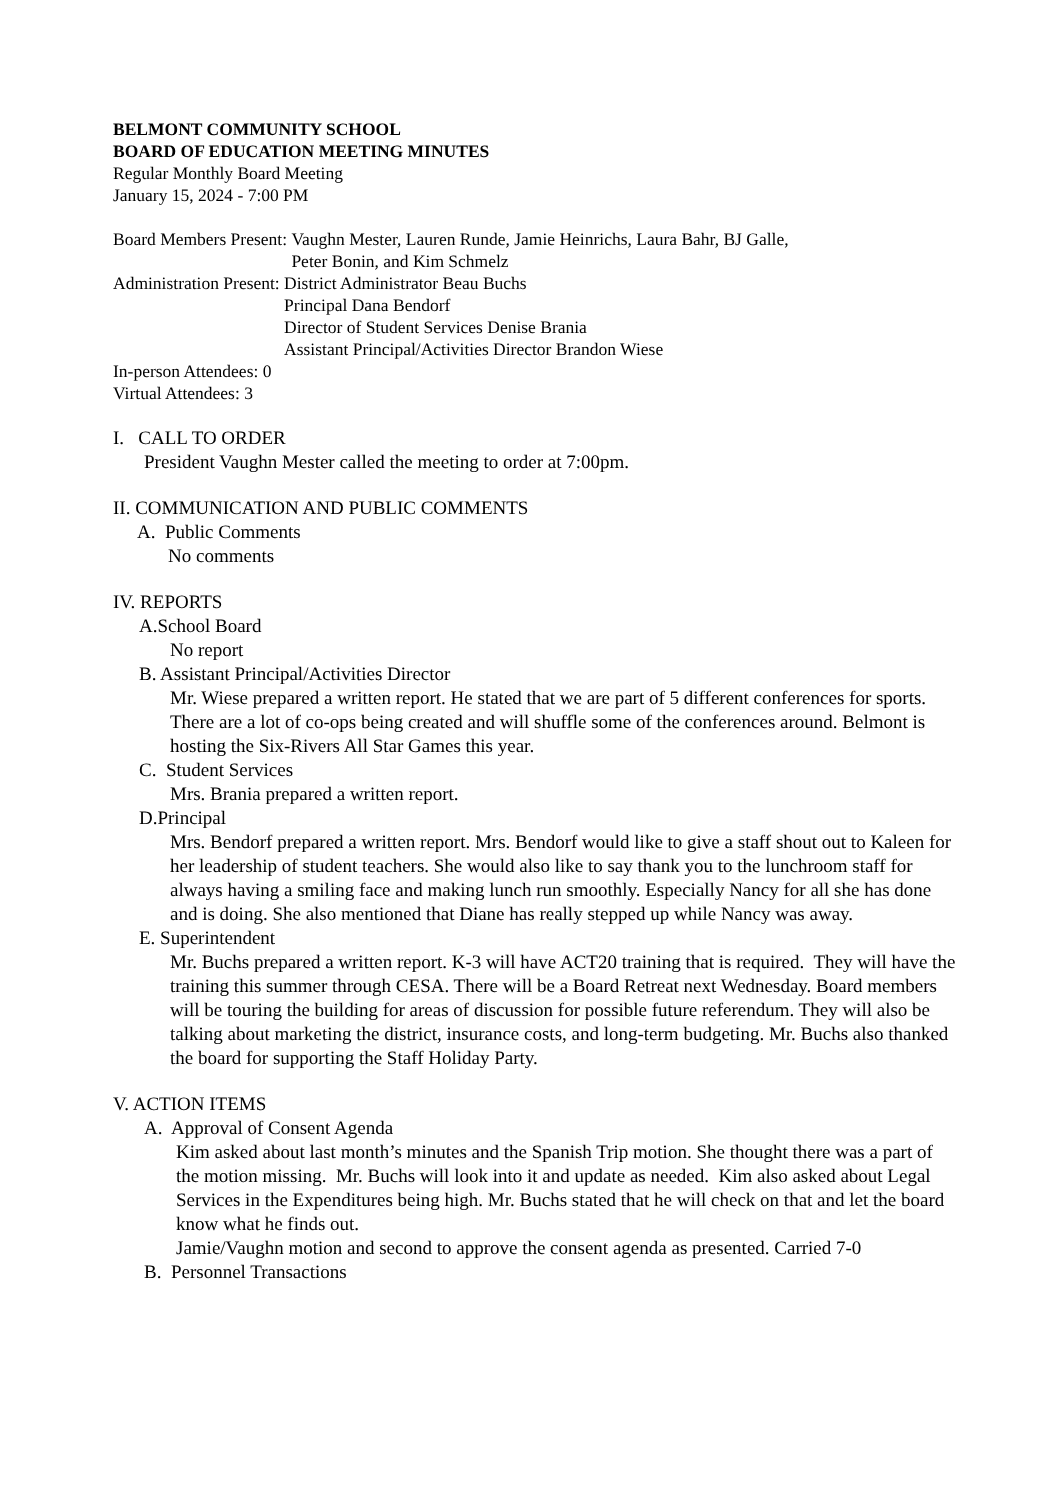BELMONT COMMUNITY SCHOOL
BOARD OF EDUCATION MEETING MINUTES
Regular Monthly Board Meeting
January 15, 2024 - 7:00 PM
Board Members Present: Vaughn Mester, Lauren Runde, Jamie Heinrichs, Laura Bahr, BJ Galle,
Peter Bonin, and Kim Schmelz
Administration Present: District Administrator Beau Buchs
Principal Dana Bendorf
Director of Student Services Denise Brania
Assistant Principal/Activities Director Brandon Wiese
In-person Attendees: 0
Virtual Attendees: 3
I. CALL TO ORDER
President Vaughn Mester called the meeting to order at 7:00pm.
II. COMMUNICATION AND PUBLIC COMMENTS
A. Public Comments
No comments
IV. REPORTS
A.School Board
No report
B. Assistant Principal/Activities Director
Mr. Wiese prepared a written report. He stated that we are part of 5 different conferences for sports. There are a lot of co-ops being created and will shuffle some of the conferences around. Belmont is hosting the Six-Rivers All Star Games this year.
C. Student Services
Mrs. Brania prepared a written report.
D.Principal
Mrs. Bendorf prepared a written report. Mrs. Bendorf would like to give a staff shout out to Kaleen for her leadership of student teachers. She would also like to say thank you to the lunchroom staff for always having a smiling face and making lunch run smoothly. Especially Nancy for all she has done and is doing. She also mentioned that Diane has really stepped up while Nancy was away.
E. Superintendent
Mr. Buchs prepared a written report. K-3 will have ACT20 training that is required. They will have the training this summer through CESA. There will be a Board Retreat next Wednesday. Board members will be touring the building for areas of discussion for possible future referendum. They will also be talking about marketing the district, insurance costs, and long-term budgeting. Mr. Buchs also thanked the board for supporting the Staff Holiday Party.
V. ACTION ITEMS
A. Approval of Consent Agenda
Kim asked about last month’s minutes and the Spanish Trip motion. She thought there was a part of the motion missing. Mr. Buchs will look into it and update as needed. Kim also asked about Legal Services in the Expenditures being high. Mr. Buchs stated that he will check on that and let the board know what he finds out.
Jamie/Vaughn motion and second to approve the consent agenda as presented. Carried 7-0
B. Personnel Transactions